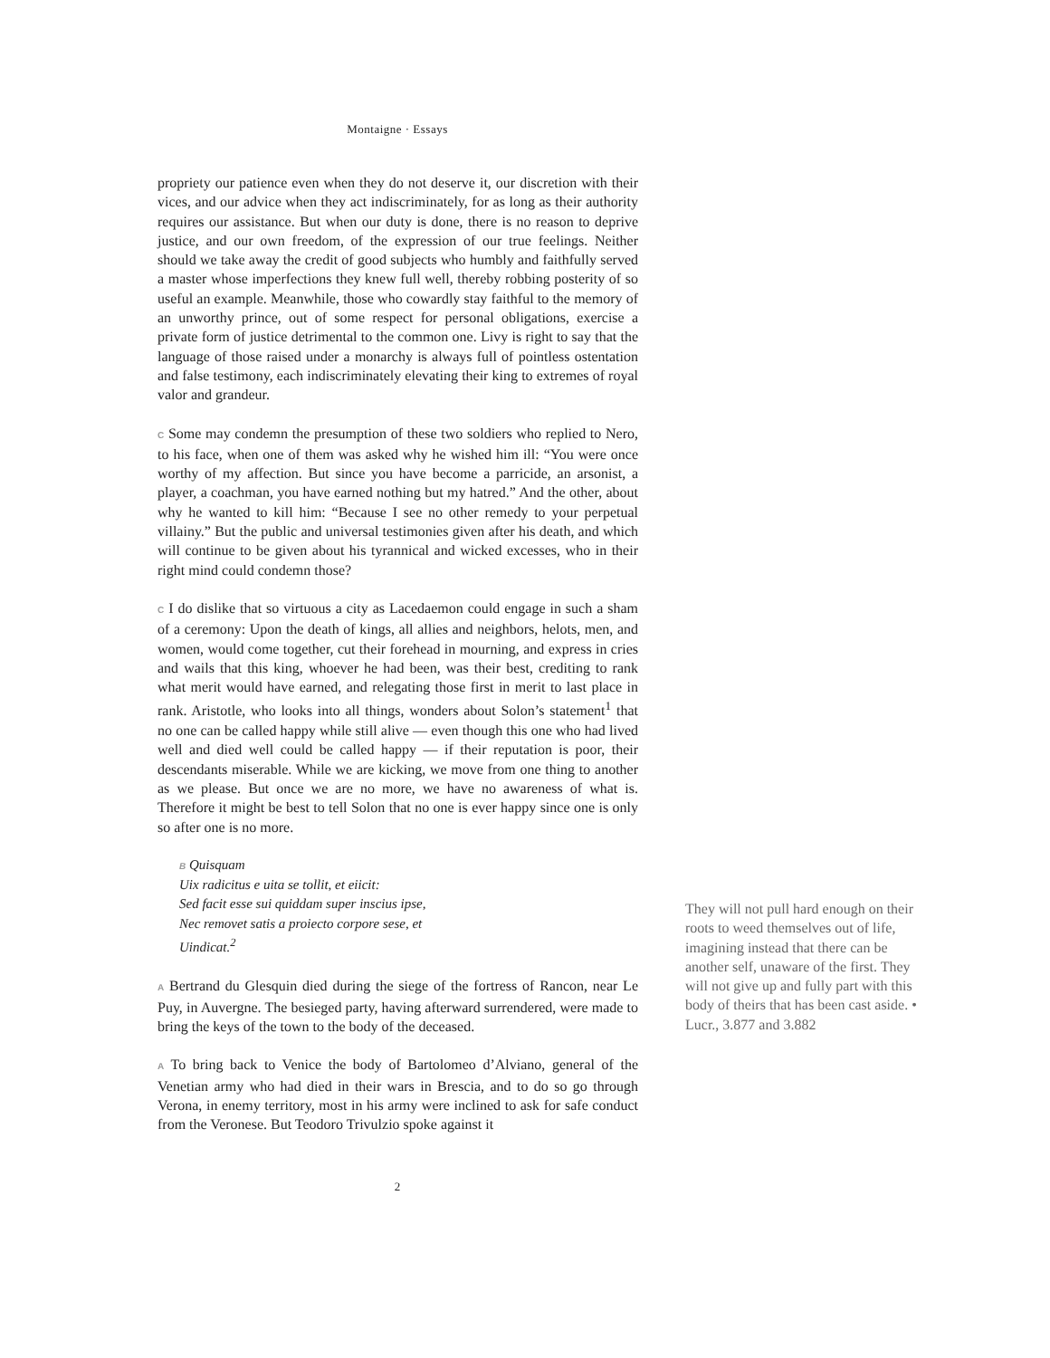Montaigne · Essays
propriety our patience even when they do not deserve it, our discretion with their vices, and our advice when they act indiscriminately, for as long as their authority requires our assistance. But when our duty is done, there is no reason to deprive justice, and our own freedom, of the expression of our true feelings. Neither should we take away the credit of good subjects who humbly and faithfully served a master whose imperfections they knew full well, thereby robbing posterity of so useful an example. Meanwhile, those who cowardly stay faithful to the memory of an unworthy prince, out of some respect for personal obligations, exercise a private form of justice detrimental to the common one. Livy is right to say that the language of those raised under a monarchy is always full of pointless ostentation and false testimony, each indiscriminately elevating their king to extremes of royal valor and grandeur.
C Some may condemn the presumption of these two soldiers who replied to Nero, to his face, when one of them was asked why he wished him ill: “You were once worthy of my affection. But since you have become a parricide, an arsonist, a player, a coachman, you have earned nothing but my hatred.” And the other, about why he wanted to kill him: “Because I see no other remedy to your perpetual villainy.” But the public and universal testimonies given after his death, and which will continue to be given about his tyrannical and wicked excesses, who in their right mind could condemn those?
C I do dislike that so virtuous a city as Lacedaemon could engage in such a sham of a ceremony: Upon the death of kings, all allies and neighbors, helots, men, and women, would come together, cut their forehead in mourning, and express in cries and wails that this king, whoever he had been, was their best, crediting to rank what merit would have earned, and relegating those first in merit to last place in rank. Aristotle, who looks into all things, wonders about Solon’s statement<sup>1</sup> that no one can be called happy while still alive — even though this one who had lived well and died well could be called happy — if their reputation is poor, their descendants miserable. While we are kicking, we move from one thing to another as we please. But once we are no more, we have no awareness of what is. Therefore it might be best to tell Solon that no one is ever happy since one is only so after one is no more.
B Quisquam
Uix radicitus e uita se tollit, et eiicit:
Sed facit esse sui quiddam super inscius ipse,
Nec removet satis a proiecto corpore sese, et
Uindicat.<sup>2</sup>
A Bertrand du Glesquin died during the siege of the fortress of Rancon, near Le Puy, in Auvergne. The besieged party, having afterward surrendered, were made to bring the keys of the town to the body of the deceased.
A To bring back to Venice the body of Bartolomeo d’Alviano, general of the Venetian army who had died in their wars in Brescia, and to do so go through Verona, in enemy territory, most in his army were inclined to ask for safe conduct from the Veronese. But Teodoro Trivulzio spoke against it
They will not pull hard enough on their roots to weed themselves out of life, imagining instead that there can be another self, unaware of the first. They will not give up and fully part with this body of theirs that has been cast aside. • Lucr., 3.877 and 3.882
2